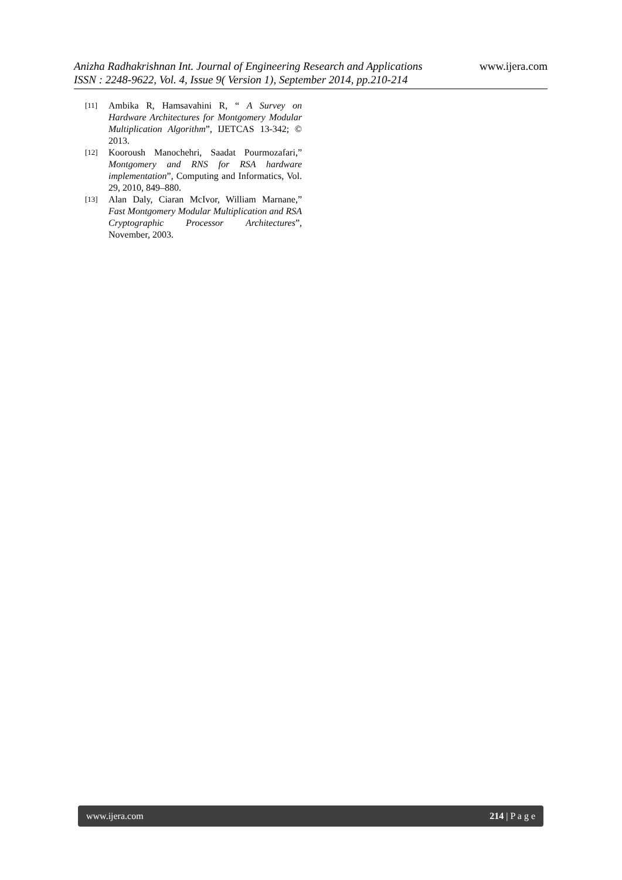Anizha Radhakrishnan Int. Journal of Engineering Research and Applications
ISSN : 2248-9622, Vol. 4, Issue 9( Version 1), September 2014, pp.210-214
www.ijera.com
[11] Ambika R, Hamsavahini R, “ A Survey on Hardware Architectures for Montgomery Modular Multiplication Algorithm”, IJETCAS 13-342; © 2013.
[12] Kooroush Manochehri, Saadat Pourmozafari,” Montgomery and RNS for RSA hardware implementation”, Computing and Informatics, Vol. 29, 2010, 849–880.
[13] Alan Daly, Ciaran McIvor, William Marnane,” Fast Montgomery Modular Multiplication and RSA Cryptographic Processor Architectures”, November, 2003.
www.ijera.com 214 | P a g e